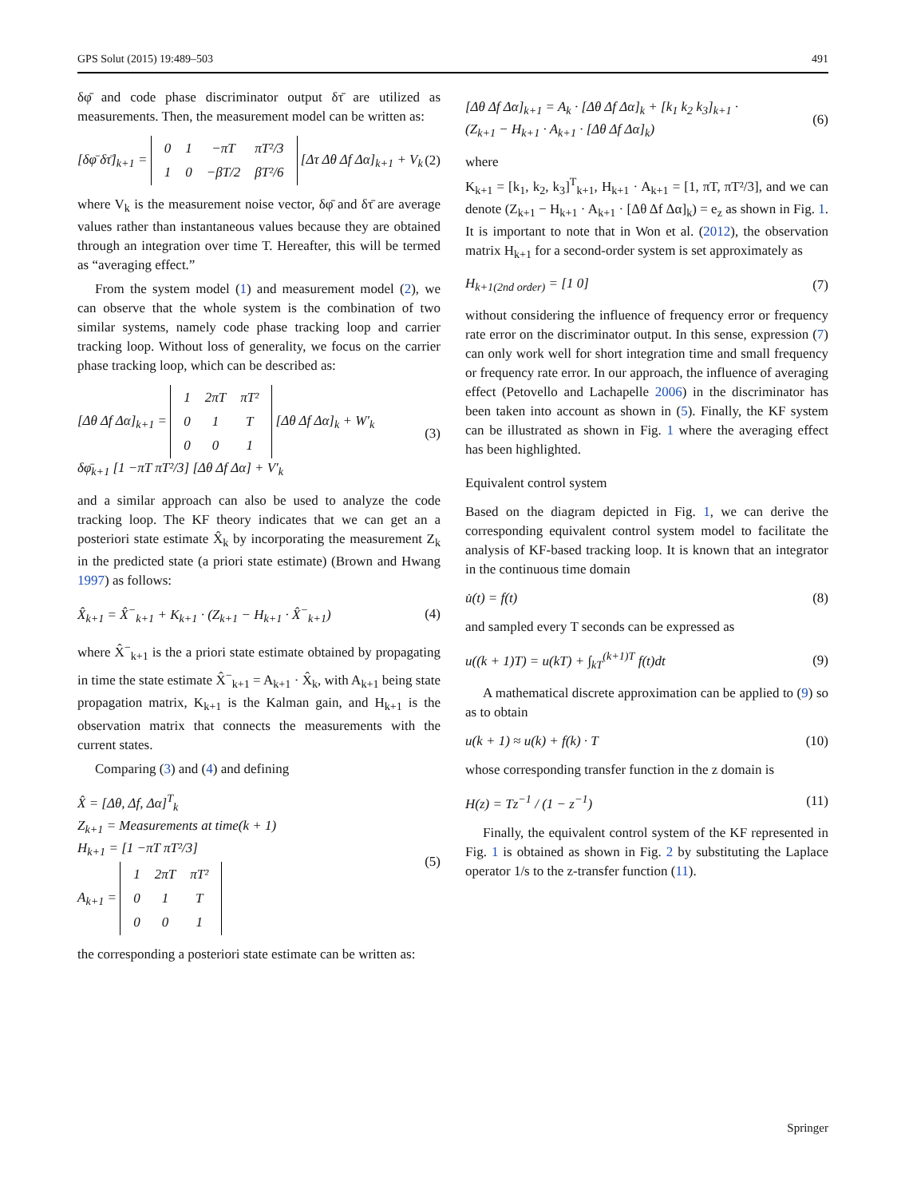GPS Solut (2015) 19:489–503 491
δφ̄ and code phase discriminator output δτ̄ are utilized as measurements. Then, the measurement model can be written as:
[δφ̄ δτ̄]<sub>k+1</sub> =
| 0 | 1 | −πT | πT²/3 |
| 1 | 0 | −βT/2 | βT²/6 |
[Δτ Δθ Δf Δα]<sub>k+1</sub> + V<sub>k</sub> (2)
where V<sub>k</sub> is the measurement noise vector, δφ̄ and δτ̄ are average values rather than instantaneous values because they are obtained through an integration over time T. Hereafter, this will be termed as “averaging effect.”
From the system model (1) and measurement model (2), we can observe that the whole system is the combination of two similar systems, namely code phase tracking loop and carrier tracking loop. Without loss of generality, we focus on the carrier phase tracking loop, which can be described as:
[Δθ Δf Δα]<sub>k+1</sub> =
| 1 | 2πT | πT² |
| 0 | 1 | T |
| 0 | 0 | 1 |
[Δθ Δf Δα]<sub>k</sub> + W′<sub>k</sub>
δφ̄<sub>k+1</sub> [1 −πT πT²/3] [Δθ Δf Δα] + V′<sub>k</sub> (3)
and a similar approach can also be used to analyze the code tracking loop. The KF theory indicates that we can get an a posteriori state estimate X̂<sub>k</sub> by incorporating the measurement Z<sub>k</sub> in the predicted state (a priori state estimate) (Brown and Hwang 1997) as follows:
X̂<sub>k+1</sub> = X̂<sup>−</sup><sub>k+1</sub> + K<sub>k+1</sub> · (Z<sub>k+1</sub> − H<sub>k+1</sub> · X̂<sup>−</sup><sub>k+1</sub>) (4)
where X̂<sup>−</sup><sub>k+1</sub> is the a priori state estimate obtained by propagating in time the state estimate X̂<sup>−</sup><sub>k+1</sub> = A<sub>k+1</sub> · X̂<sub>k</sub>, with A<sub>k+1</sub> being state propagation matrix, K<sub>k+1</sub> is the Kalman gain, and H<sub>k+1</sub> is the observation matrix that connects the measurements with the current states.
Comparing (3) and (4) and defining
X̂ = [Δθ, Δf, Δα]<sup>T</sup><sub>k</sub>
Z<sub>k+1</sub> = Measurements at time(k + 1)
H<sub>k+1</sub> = [1 −πT πT²/3]
A<sub>k+1</sub> =
| 1 | 2πT | πT² |
| 0 | 1 | T |
| 0 | 0 | 1 |
(5)
the corresponding a posteriori state estimate can be written as:
[Δθ Δf Δα]<sub>k+1</sub> = A<sub>k</sub> · [Δθ Δf Δα]<sub>k</sub> + [k<sub>1</sub> k<sub>2</sub> k<sub>3</sub>]<sub>k+1</sub> ·
(Z<sub>k+1</sub> − H<sub>k+1</sub> · A<sub>k+1</sub> · [Δθ Δf Δα]<sub>k</sub>) (6)
where
K<sub>k+1</sub> = [k<sub>1</sub>, k<sub>2</sub>, k<sub>3</sub>]<sup>T</sup><sub>k+1</sub>, H<sub>k+1</sub> · A<sub>k+1</sub> = [1, πT, πT²/3], and we can denote (Z<sub>k+1</sub> − H<sub>k+1</sub> · A<sub>k+1</sub> · [Δθ Δf Δα]<sub>k</sub>) = e<sub>z</sub> as shown in Fig. 1. It is important to note that in Won et al. (2012), the observation matrix H<sub>k+1</sub> for a second-order system is set approximately as
H<sub>k+1(2nd order)</sub> = [1 0] (7)
without considering the influence of frequency error or frequency rate error on the discriminator output. In this sense, expression (7) can only work well for short integration time and small frequency or frequency rate error. In our approach, the influence of averaging effect (Petovello and Lachapelle 2006) in the discriminator has been taken into account as shown in (5). Finally, the KF system can be illustrated as shown in Fig. 1 where the averaging effect has been highlighted.
Equivalent control system
Based on the diagram depicted in Fig. 1, we can derive the corresponding equivalent control system model to facilitate the analysis of KF-based tracking loop. It is known that an integrator in the continuous time domain
u̇(t) = f(t) (8)
and sampled every T seconds can be expressed as
u((k + 1)T) = u(kT) + ∫<sub>kT</sub><sup>(k+1)T</sup> f(t)dt (9)
A mathematical discrete approximation can be applied to (9) so as to obtain
u(k + 1) ≈ u(k) + f(k) · T (10)
whose corresponding transfer function in the z domain is
H(z) = Tz<sup>−1</sup> / (1 − z<sup>−1</sup>) (11)
Finally, the equivalent control system of the KF represented in Fig. 1 is obtained as shown in Fig. 2 by substituting the Laplace operator 1/s to the z-transfer function (11).
Springer